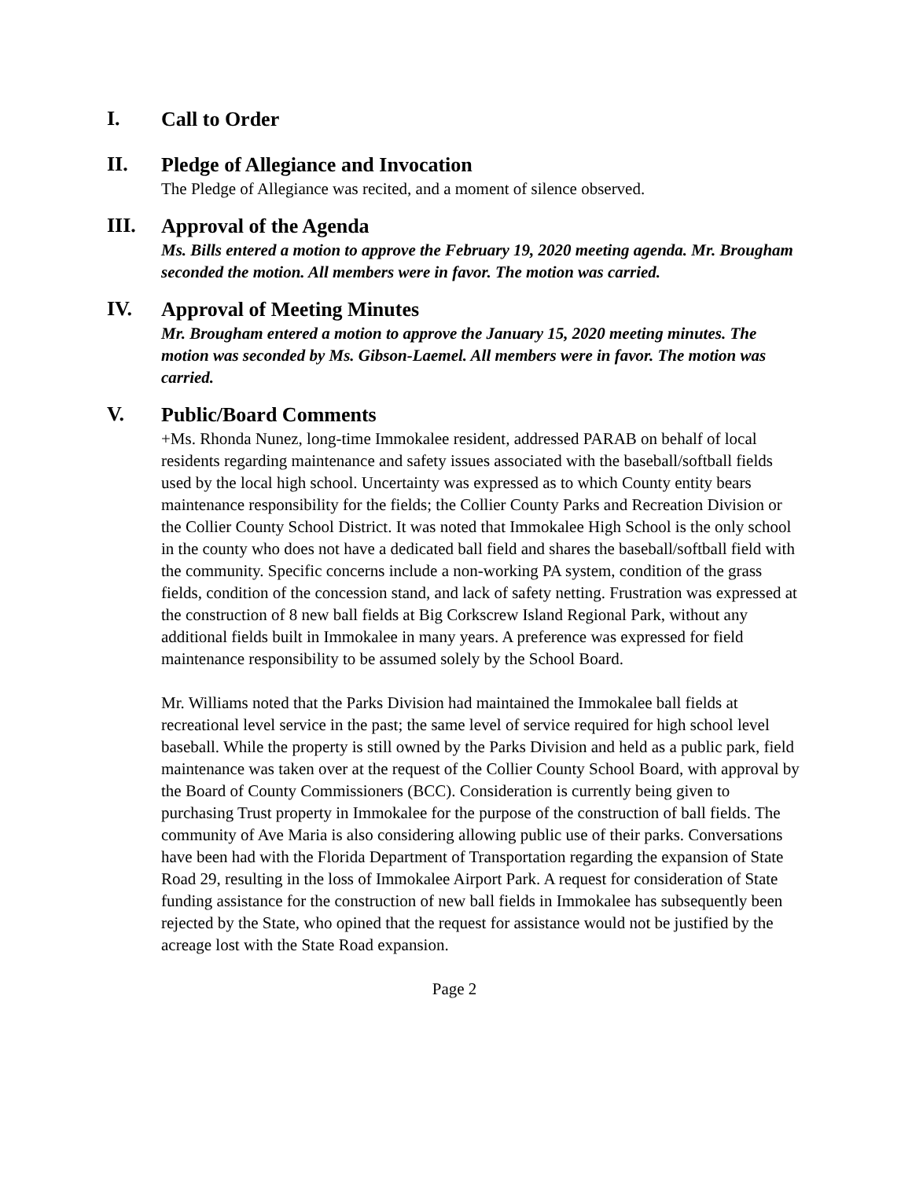I.
Call to Order
II.
Pledge of Allegiance and Invocation
The Pledge of Allegiance was recited, and a moment of silence observed.
III.
Approval of the Agenda
Ms. Bills entered a motion to approve the February 19, 2020 meeting agenda. Mr. Brougham seconded the motion. All members were in favor. The motion was carried.
IV.
Approval of Meeting Minutes
Mr. Brougham entered a motion to approve the January 15, 2020 meeting minutes. The motion was seconded by Ms. Gibson-Laemel. All members were in favor. The motion was carried.
V.
Public/Board Comments
+Ms. Rhonda Nunez, long-time Immokalee resident, addressed PARAB on behalf of local residents regarding maintenance and safety issues associated with the baseball/softball fields used by the local high school. Uncertainty was expressed as to which County entity bears maintenance responsibility for the fields; the Collier County Parks and Recreation Division or the Collier County School District. It was noted that Immokalee High School is the only school in the county who does not have a dedicated ball field and shares the baseball/softball field with the community. Specific concerns include a non-working PA system, condition of the grass fields, condition of the concession stand, and lack of safety netting. Frustration was expressed at the construction of 8 new ball fields at Big Corkscrew Island Regional Park, without any additional fields built in Immokalee in many years. A preference was expressed for field maintenance responsibility to be assumed solely by the School Board.
Mr. Williams noted that the Parks Division had maintained the Immokalee ball fields at recreational level service in the past; the same level of service required for high school level baseball. While the property is still owned by the Parks Division and held as a public park, field maintenance was taken over at the request of the Collier County School Board, with approval by the Board of County Commissioners (BCC). Consideration is currently being given to purchasing Trust property in Immokalee for the purpose of the construction of ball fields. The community of Ave Maria is also considering allowing public use of their parks. Conversations have been had with the Florida Department of Transportation regarding the expansion of State Road 29, resulting in the loss of Immokalee Airport Park. A request for consideration of State funding assistance for the construction of new ball fields in Immokalee has subsequently been rejected by the State, who opined that the request for assistance would not be justified by the acreage lost with the State Road expansion.
Page 2